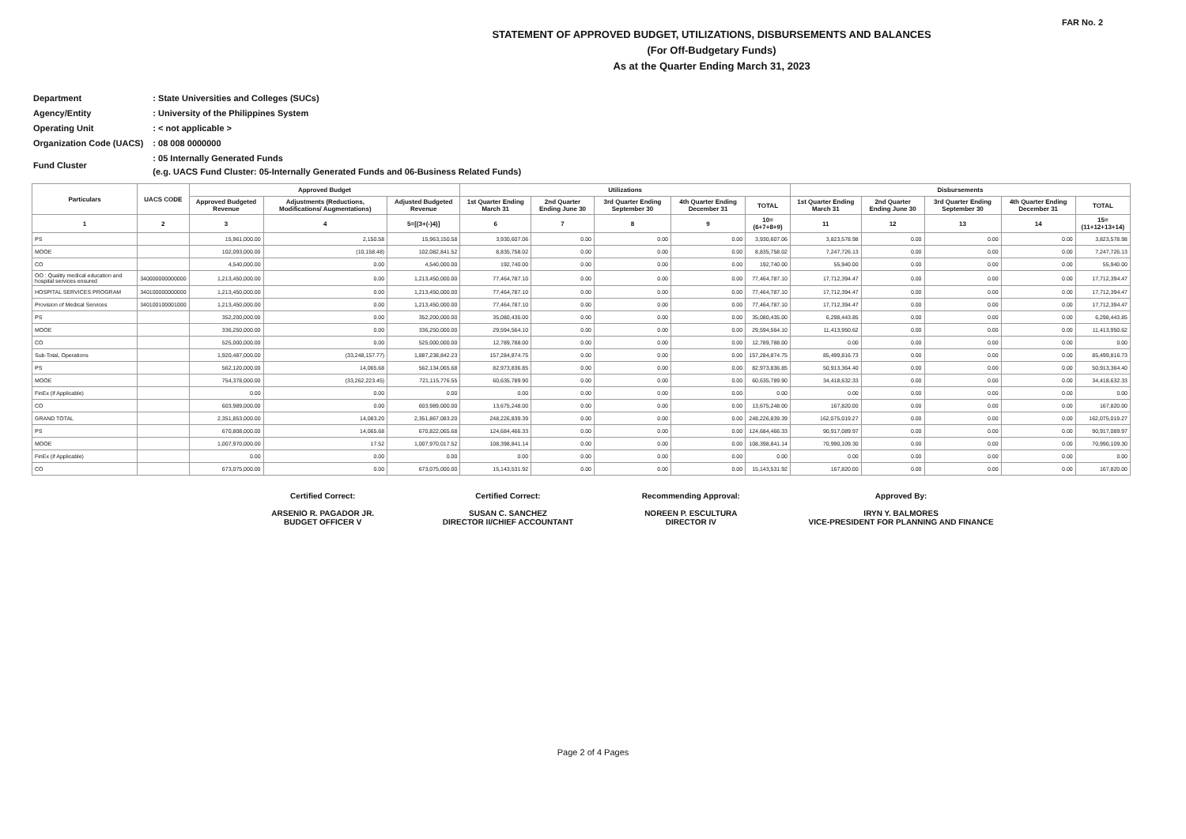FAR No. 2
STATEMENT OF APPROVED BUDGET, UTILIZATIONS, DISBURSEMENTS AND BALANCES
(For Off-Budgetary Funds)
As at the Quarter Ending March 31, 2023
| Department | : State Universities and Colleges (SUCs) |
| Agency/Entity | : University of the Philippines System |
| Operating Unit | : < not applicable > |
| Organization Code (UACS) | : 08 008 0000000 |
| Fund Cluster | : 05 Internally Generated Funds (e.g. UACS Fund Cluster: 05-Internally Generated Funds and 06-Business Related Funds) |
| Particulars | UACS CODE | Approved Budget | | | Utilizations | | | | | Disbursements | | | | |
| --- | --- | --- | --- | --- | --- | --- | --- | --- | --- | --- | --- | --- | --- | --- |
| | | Approved Budgeted Revenue | Adjustments (Reductions, Modifications/ Augmentations) | Adjusted Budgeted Revenue | 1st Quarter Ending March 31 | 2nd Quarter Ending June 30 | 3rd Quarter Ending September 30 | 4th Quarter Ending December 31 | TOTAL | 1st Quarter Ending March 31 | 2nd Quarter Ending June 30 | 3rd Quarter Ending September 30 | 4th Quarter Ending December 31 | TOTAL |
| 1 | 2 | 3 | 4 | 5=[(3+(-)4)] | 6 | 7 | 8 | 9 | 10=(6+7+8+9) | 11 | 12 | 13 | 14 | 15=(11+12+13+14) |
| PS | | 15,961,000.00 | 2,150.58 | 15,963,150.58 | 3,930,607.06 | 0.00 | 0.00 | 0.00 | 3,930,607.06 | 3,823,578.98 | 0.00 | 0.00 | 0.00 | 3,823,578.98 |
| MOOE | | 102,093,000.00 | (10,158.48) | 102,082,841.52 | 8,835,758.02 | 0.00 | 0.00 | 0.00 | 8,835,758.02 | 7,247,726.13 | 0.00 | 0.00 | 0.00 | 7,247,726.13 |
| CO | | 4,540,000.00 | 0.00 | 4,540,000.00 | 192,740.00 | 0.00 | 0.00 | 0.00 | 192,740.00 | 55,940.00 | 0.00 | 0.00 | 0.00 | 55,940.00 |
| OO : Quality medical education and hospital services ensured | 340000000000000 | 1,213,450,000.00 | 0.00 | 1,213,450,000.00 | 77,464,787.10 | 0.00 | 0.00 | 0.00 | 77,464,787.10 | 17,712,394.47 | 0.00 | 0.00 | 0.00 | 17,712,394.47 |
| HOSPITAL SERVICES PROGRAM | 340100000000000 | 1,213,450,000.00 | 0.00 | 1,213,450,000.00 | 77,464,787.10 | 0.00 | 0.00 | 0.00 | 77,464,787.10 | 17,712,394.47 | 0.00 | 0.00 | 0.00 | 17,712,394.47 |
| Provision of Medical Services | 340100100001000 | 1,213,450,000.00 | 0.00 | 1,213,450,000.00 | 77,464,787.10 | 0.00 | 0.00 | 0.00 | 77,464,787.10 | 17,712,394.47 | 0.00 | 0.00 | 0.00 | 17,712,394.47 |
| PS | | 352,200,000.00 | 0.00 | 352,200,000.00 | 35,080,435.00 | 0.00 | 0.00 | 0.00 | 35,080,435.00 | 6,298,443.85 | 0.00 | 0.00 | 0.00 | 6,298,443.85 |
| MOOE | | 336,250,000.00 | 0.00 | 336,250,000.00 | 29,594,564.10 | 0.00 | 0.00 | 0.00 | 29,594,564.10 | 11,413,950.62 | 0.00 | 0.00 | 0.00 | 11,413,950.62 |
| CO | | 525,000,000.00 | 0.00 | 525,000,000.00 | 12,789,788.00 | 0.00 | 0.00 | 0.00 | 12,789,788.00 | 0.00 | 0.00 | 0.00 | 0.00 | 0.00 |
| Sub-Total, Operations | | 1,920,487,000.00 | (33,248,157.77) | 1,887,238,842.23 | 157,284,874.75 | 0.00 | 0.00 | 0.00 | 157,284,874.75 | 85,499,816.73 | 0.00 | 0.00 | 0.00 | 85,499,816.73 |
| PS | | 562,120,000.00 | 14,065.68 | 562,134,065.68 | 82,973,836.85 | 0.00 | 0.00 | 0.00 | 82,973,836.85 | 50,913,364.40 | 0.00 | 0.00 | 0.00 | 50,913,364.40 |
| MOOE | | 754,378,000.00 | (33,262,223.45) | 721,115,776.55 | 60,635,789.90 | 0.00 | 0.00 | 0.00 | 60,635,789.90 | 34,418,632.33 | 0.00 | 0.00 | 0.00 | 34,418,632.33 |
| FinEx (if Applicable) | | 0.00 | 0.00 | 0.00 | 0.00 | 0.00 | 0.00 | 0.00 | 0.00 | 0.00 | 0.00 | 0.00 | 0.00 | 0.00 |
| CO | | 603,989,000.00 | 0.00 | 603,989,000.00 | 13,675,248.00 | 0.00 | 0.00 | 0.00 | 13,675,248.00 | 167,820.00 | 0.00 | 0.00 | 0.00 | 167,820.00 |
| GRAND TOTAL | | 2,351,853,000.00 | 14,083.20 | 2,351,867,083.20 | 248,226,839.39 | 0.00 | 0.00 | 0.00 | 248,226,839.39 | 162,075,019.27 | 0.00 | 0.00 | 0.00 | 162,075,019.27 |
| PS | | 670,808,000.00 | 14,065.68 | 670,822,065.68 | 124,684,466.33 | 0.00 | 0.00 | 0.00 | 124,684,466.33 | 90,917,089.97 | 0.00 | 0.00 | 0.00 | 90,917,089.97 |
| MOOE | | 1,007,970,000.00 | 17.52 | 1,007,970,017.52 | 108,398,841.14 | 0.00 | 0.00 | 0.00 | 108,398,841.14 | 70,990,109.30 | 0.00 | 0.00 | 0.00 | 70,990,109.30 |
| FinEx (if Applicable) | | 0.00 | 0.00 | 0.00 | 0.00 | 0.00 | 0.00 | 0.00 | 0.00 | 0.00 | 0.00 | 0.00 | 0.00 | 0.00 |
| CO | | 673,075,000.00 | 0.00 | 673,075,000.00 | 15,143,531.92 | 0.00 | 0.00 | 0.00 | 15,143,531.92 | 167,820.00 | 0.00 | 0.00 | 0.00 | 167,820.00 |
Certified Correct:
ARSENIO R. PAGADOR JR.
BUDGET OFFICER V
Certified Correct:
SUSAN C. SANCHEZ
DIRECTOR II/CHIEF ACCOUNTANT
Recommending Approval:
NOREEN P. ESCULTURA
DIRECTOR IV
Approved By:
IRYN Y. BALMORES
VICE-PRESIDENT FOR PLANNING AND FINANCE
Page 2 of 4 Pages